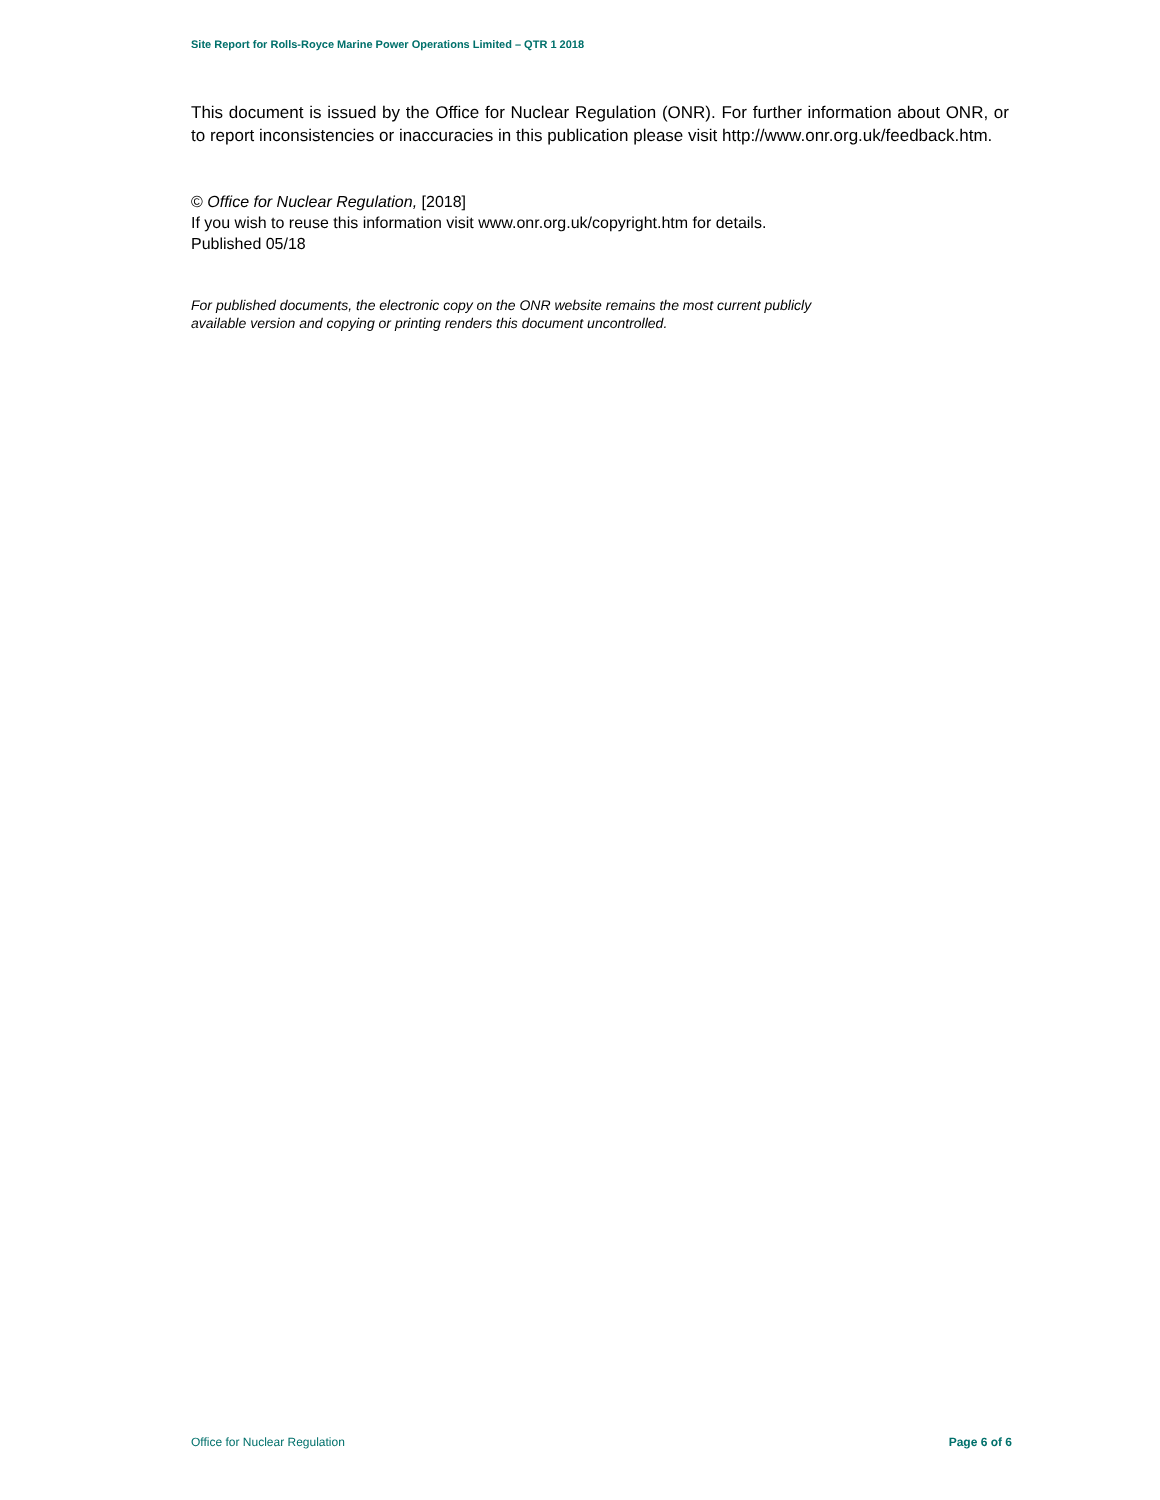Site Report for Rolls-Royce Marine Power Operations Limited – QTR 1 2018
This document is issued by the Office for Nuclear Regulation (ONR). For further information about ONR, or to report inconsistencies or inaccuracies in this publication please visit http://www.onr.org.uk/feedback.htm.
© Office for Nuclear Regulation, [2018]
If you wish to reuse this information visit www.onr.org.uk/copyright.htm for details.
Published 05/18
For published documents, the electronic copy on the ONR website remains the most current publicly
available version and copying or printing renders this document uncontrolled.
Office for Nuclear Regulation Page 6 of 6